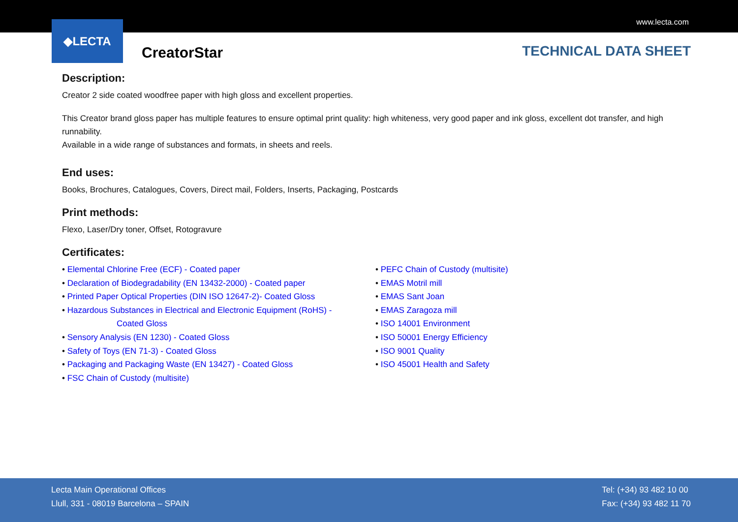www.lecta.com
◆LECTA
CreatorStar TECHNICAL DATA SHEET
Description:
Creator 2 side coated woodfree paper with high gloss and excellent properties.
This Creator brand gloss paper has multiple features to ensure optimal print quality: high whiteness, very good paper and ink gloss, excellent dot transfer, and high runnability.
Available in a wide range of substances and formats, in sheets and reels.
End uses:
Books, Brochures, Catalogues, Covers, Direct mail, Folders, Inserts, Packaging, Postcards
Print methods:
Flexo, Laser/Dry toner, Offset, Rotogravure
Certificates:
• Elemental Chlorine Free (ECF) - Coated paper
• Declaration of Biodegradability (EN 13432-2000) - Coated paper
• Printed Paper Optical Properties (DIN ISO 12647-2)- Coated Gloss
• Hazardous Substances in Electrical and Electronic Equipment (RoHS) -
Coated Gloss
• Sensory Analysis (EN 1230) - Coated Gloss
• Safety of Toys (EN 71-3) - Coated Gloss
• Packaging and Packaging Waste (EN 13427) - Coated Gloss
• FSC Chain of Custody (multisite)
• PEFC Chain of Custody (multisite)
• EMAS Motril mill
• EMAS Sant Joan
• EMAS Zaragoza mill
• ISO 14001 Environment
• ISO 50001 Energy Efficiency
• ISO 9001 Quality
• ISO 45001 Health and Safety
Lecta Main Operational Offices
Llull, 331 - 08019 Barcelona – SPAIN
Tel: (+34) 93 482 10 00
Fax: (+34) 93 482 11 70